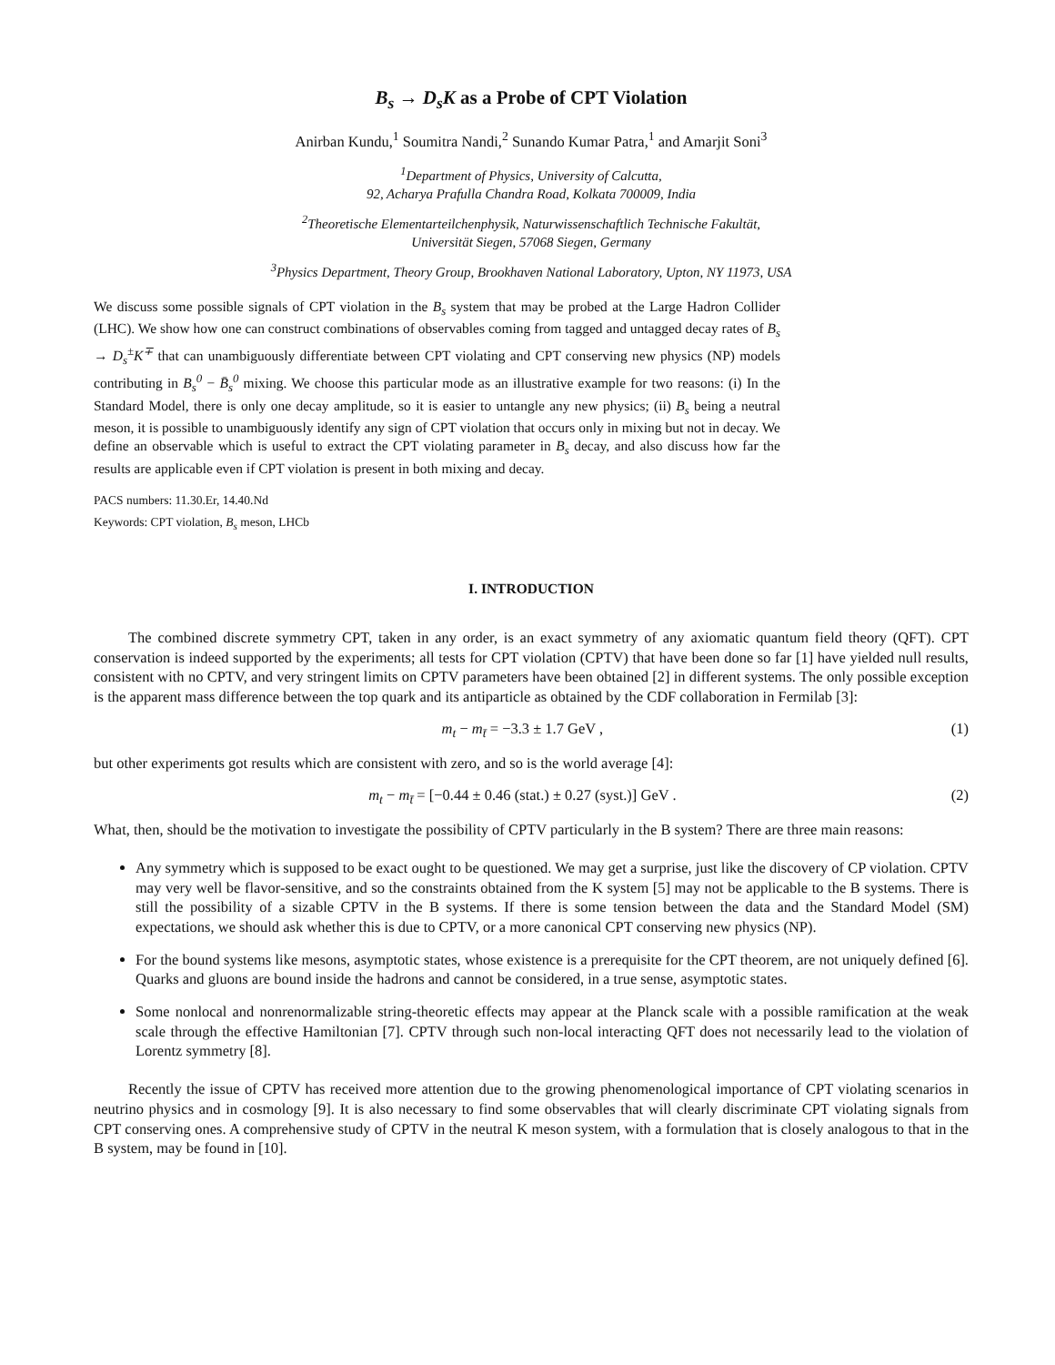B<sub>s</sub> → D<sub>s</sub>K as a Probe of CPT Violation
Anirban Kundu,<sup>1</sup> Soumitra Nandi,<sup>2</sup> Sunando Kumar Patra,<sup>1</sup> and Amarjit Soni<sup>3</sup>
<sup>1</sup> Department of Physics, University of Calcutta,
92, Acharya Prafulla Chandra Road, Kolkata 700009, India
<sup>2</sup> Theoretische Elementarteilchenphysik, Naturwissenschaftlich Technische Fakultät,
Universität Siegen, 57068 Siegen, Germany
<sup>3</sup> Physics Department, Theory Group, Brookhaven National Laboratory, Upton, NY 11973, USA
We discuss some possible signals of CPT violation in the B<sub>s</sub> system that may be probed at the Large Hadron Collider (LHC). We show how one can construct combinations of observables coming from tagged and untagged decay rates of B<sub>s</sub> → D<sub>s</sub><sup>±</sup>K<sup>∓</sup> that can unambiguously differentiate between CPT violating and CPT conserving new physics (NP) models contributing in B<sub>s</sub><sup>0</sup> − B̄<sub>s</sub><sup>0</sup> mixing. We choose this particular mode as an illustrative example for two reasons: (i) In the Standard Model, there is only one decay amplitude, so it is easier to untangle any new physics; (ii) B<sub>s</sub> being a neutral meson, it is possible to unambiguously identify any sign of CPT violation that occurs only in mixing but not in decay. We define an observable which is useful to extract the CPT violating parameter in B<sub>s</sub> decay, and also discuss how far the results are applicable even if CPT violation is present in both mixing and decay.
PACS numbers: 11.30.Er, 14.40.Nd
Keywords: CPT violation, B<sub>s</sub> meson, LHCb
I. INTRODUCTION
The combined discrete symmetry CPT, taken in any order, is an exact symmetry of any axiomatic quantum field theory (QFT). CPT conservation is indeed supported by the experiments; all tests for CPT violation (CPTV) that have been done so far [1] have yielded null results, consistent with no CPTV, and very stringent limits on CPTV parameters have been obtained [2] in different systems. The only possible exception is the apparent mass difference between the top quark and its antiparticle as obtained by the CDF collaboration in Fermilab [3]:
m<sub>t</sub> − m<sub>t̄</sub> = −3.3 ± 1.7 GeV , (1)
but other experiments got results which are consistent with zero, and so is the world average [4]:
m<sub>t</sub> − m<sub>t̄</sub> = [−0.44 ± 0.46 (stat.) ± 0.27 (syst.)] GeV . (2)
What, then, should be the motivation to investigate the possibility of CPTV particularly in the B system? There are three main reasons:
Any symmetry which is supposed to be exact ought to be questioned. We may get a surprise, just like the discovery of CP violation. CPTV may very well be flavor-sensitive, and so the constraints obtained from the K system [5] may not be applicable to the B systems. There is still the possibility of a sizable CPTV in the B systems. If there is some tension between the data and the Standard Model (SM) expectations, we should ask whether this is due to CPTV, or a more canonical CPT conserving new physics (NP).
For the bound systems like mesons, asymptotic states, whose existence is a prerequisite for the CPT theorem, are not uniquely defined [6]. Quarks and gluons are bound inside the hadrons and cannot be considered, in a true sense, asymptotic states.
Some nonlocal and nonrenormalizable string-theoretic effects may appear at the Planck scale with a possible ramification at the weak scale through the effective Hamiltonian [7]. CPTV through such non-local interacting QFT does not necessarily lead to the violation of Lorentz symmetry [8].
Recently the issue of CPTV has received more attention due to the growing phenomenological importance of CPT violating scenarios in neutrino physics and in cosmology [9]. It is also necessary to find some observables that will clearly discriminate CPT violating signals from CPT conserving ones. A comprehensive study of CPTV in the neutral K meson system, with a formulation that is closely analogous to that in the B system, may be found in [10].